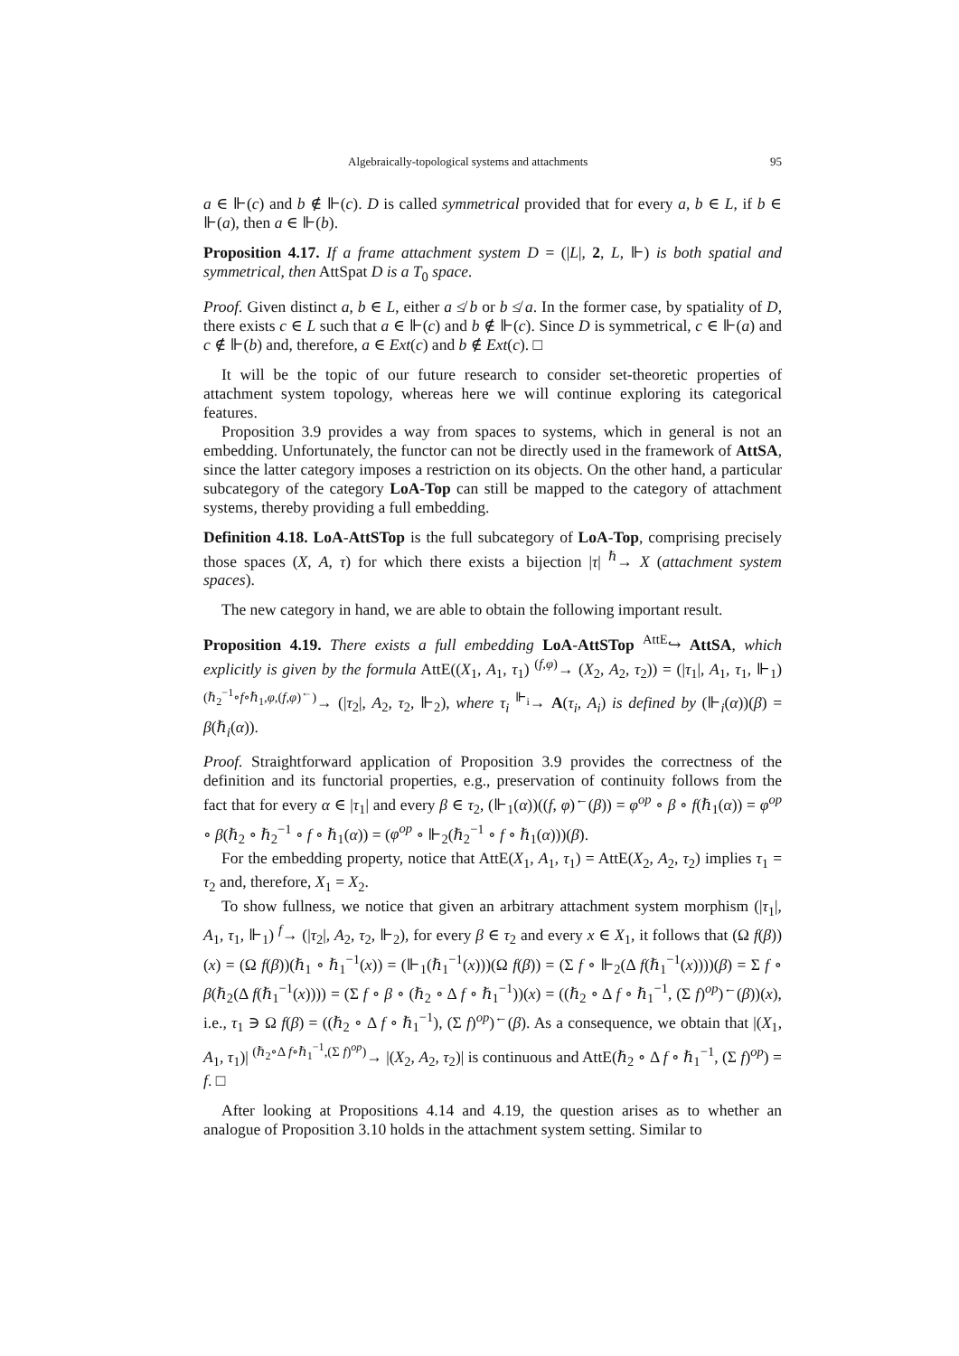Algebraically-topological systems and attachments 95
a ∈ ⊩(c) and b ∉ ⊩(c). D is called symmetrical provided that for every a, b ∈ L, if b ∈ ⊩(a), then a ∈ ⊩(b).
Proposition 4.17. If a frame attachment system D = (|L|, 2, L, ⊩) is both spatial and symmetrical, then AttSpat D is a T<sub>0</sub> space.
Proof. Given distinct a, b ∈ L, either a ≰ b or b ≰ a. In the former case, by spatiality of D, there exists c ∈ L such that a ∈ ⊩(c) and b ∉ ⊩(c). Since D is symmetrical, c ∈ ⊩(a) and c ∉ ⊩(b) and, therefore, a ∈ Ext(c) and b ∉ Ext(c). □
It will be the topic of our future research to consider set-theoretic properties of attachment system topology, whereas here we will continue exploring its categorical features.
Proposition 3.9 provides a way from spaces to systems, which in general is not an embedding. Unfortunately, the functor can not be directly used in the framework of AttSA, since the latter category imposes a restriction on its objects. On the other hand, a particular subcategory of the category LoA-Top can still be mapped to the category of attachment systems, thereby providing a full embedding.
Definition 4.18. LoA-AttSTop is the full subcategory of LoA-Top, comprising precisely those spaces (X, A, τ) for which there exists a bijection |τ| <sup>ℏ</sup>→ X (attachment system spaces).
The new category in hand, we are able to obtain the following important result.
Proposition 4.19. There exists a full embedding LoA-AttSTop <sup>AttE</sup>↪ AttSA, which explicitly is given by the formula AttE((X<sub>1</sub>, A<sub>1</sub>, τ<sub>1</sub>) <sup>(f,φ)</sup>→ (X<sub>2</sub>, A<sub>2</sub>, τ<sub>2</sub>)) = (|τ<sub>1</sub>|, A<sub>1</sub>, τ<sub>1</sub>, ⊩<sub>1</sub>) <sup>(ℏ<sub>2</sub><sup>−1</sup>∘f∘ℏ<sub>1</sub>,φ,(f,φ)<sup>←</sup>)</sup>→ (|τ<sub>2</sub>|, A<sub>2</sub>, τ<sub>2</sub>, ⊩<sub>2</sub>), where τ<sub>i</sub> <sup>⊩<sub>i</sub></sup>→ A(τ<sub>i</sub>, A<sub>i</sub>) is defined by (⊩<sub>i</sub>(α))(β) = β(ℏ<sub>i</sub>(α)).
Proof. Straightforward application of Proposition 3.9 provides the correctness of the definition and its functorial properties, e.g., preservation of continuity follows from the fact that for every α ∈ |τ<sub>1</sub>| and every β ∈ τ<sub>2</sub>, (⊩<sub>1</sub>(α))((f, φ)<sup>←</sup>(β)) = φ<sup>op</sup> ∘ β ∘ f(ℏ<sub>1</sub>(α)) = φ<sup>op</sup> ∘ β(ℏ<sub>2</sub> ∘ ℏ<sub>2</sub><sup>−1</sup> ∘ f ∘ ℏ<sub>1</sub>(α)) = (φ<sup>op</sup> ∘ ⊩<sub>2</sub>(ℏ<sub>2</sub><sup>−1</sup> ∘ f ∘ ℏ<sub>1</sub>(α)))(β).
For the embedding property, notice that AttE(X<sub>1</sub>, A<sub>1</sub>, τ<sub>1</sub>) = AttE(X<sub>2</sub>, A<sub>2</sub>, τ<sub>2</sub>) implies τ<sub>1</sub> = τ<sub>2</sub> and, therefore, X<sub>1</sub> = X<sub>2</sub>.
To show fullness, we notice that given an arbitrary attachment system morphism (|τ<sub>1</sub>|, A<sub>1</sub>, τ<sub>1</sub>, ⊩<sub>1</sub>) <sup>f</sup>→ (|τ<sub>2</sub>|, A<sub>2</sub>, τ<sub>2</sub>, ⊩<sub>2</sub>), for every β ∈ τ<sub>2</sub> and every x ∈ X<sub>1</sub>, it follows that (Ω f(β))(x) = (Ω f(β))(ℏ<sub>1</sub> ∘ ℏ<sub>1</sub><sup>−1</sup>(x)) = (⊩<sub>1</sub>(ℏ<sub>1</sub><sup>−1</sup>(x)))(Ω f(β)) = (Σ f ∘ ⊩<sub>2</sub>(Δ f(ℏ<sub>1</sub><sup>−1</sup>(x))))(β) = Σ f ∘ β(ℏ<sub>2</sub>(Δ f(ℏ<sub>1</sub><sup>−1</sup>(x)))) = (Σ f ∘ β ∘ (ℏ<sub>2</sub> ∘ Δ f ∘ ℏ<sub>1</sub><sup>−1</sup>))(x) = ((ℏ<sub>2</sub> ∘ Δ f ∘ ℏ<sub>1</sub><sup>−1</sup>, (Σ f)<sup>op</sup>)<sup>←</sup>(β))(x), i.e., τ<sub>1</sub> ∋ Ω f(β) = ((ℏ<sub>2</sub> ∘ Δ f ∘ ℏ<sub>1</sub><sup>−1</sup>), (Σ f)<sup>op</sup>)<sup>←</sup>(β). As a consequence, we obtain that |(X<sub>1</sub>, A<sub>1</sub>, τ<sub>1</sub>)| <sup>(ℏ<sub>2</sub>∘Δ f∘ℏ<sub>1</sub><sup>−1</sup>,(Σ f)<sup>op</sup>)</sup>→ |(X<sub>2</sub>, A<sub>2</sub>, τ<sub>2</sub>)| is continuous and AttE(ℏ<sub>2</sub> ∘ Δ f ∘ ℏ<sub>1</sub><sup>−1</sup>, (Σ f)<sup>op</sup>) = f. □
After looking at Propositions 4.14 and 4.19, the question arises as to whether an analogue of Proposition 3.10 holds in the attachment system setting. Similar to